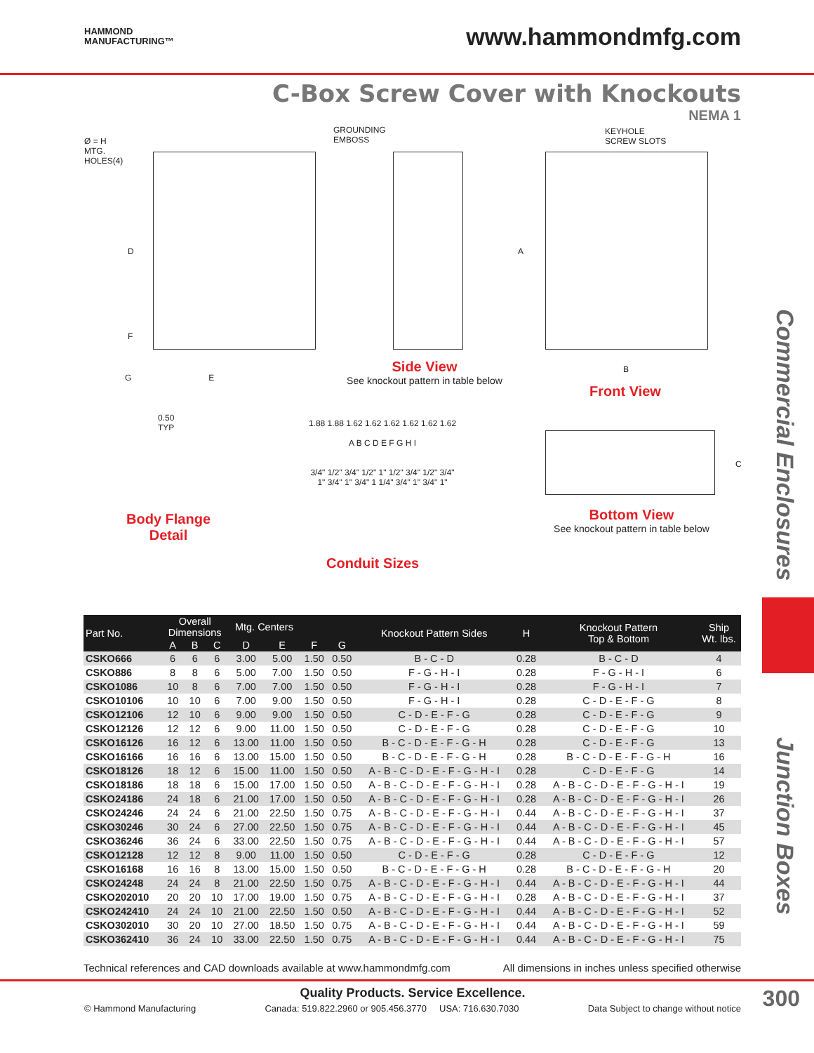HAMMOND
MANUFACTURING™
www.hammondmfg.com
C-Box Screw Cover with Knockouts
NEMA 1
Commercial Enclosures
Junction Boxes
Ø = H
MTG.
HOLES(4)
D
F
G E
GROUNDING
EMBOSS
Side View
See knockout pattern in table below
KEYHOLE
SCREW SLOTS
A
B
Front View
0.50
TYP
Body Flange
Detail
1.88 1.88 1.62 1.62 1.62 1.62 1.62 1.62
A B C D E F G H I
3/4" 1/2" 3/4" 1/2" 1" 1/2" 3/4" 1/2" 3/4"
1" 3/4" 1" 3/4" 1 1/4" 3/4" 1" 3/4" 1"
Conduit Sizes
C
Bottom View
See knockout pattern in table below
| Part No. | Overall Dimensions | | | Mtg. Centers | | | | Knockout Pattern Sides | H | Knockout Pattern Top & Bottom | Ship Wt. lbs. |
| --- | --- | --- | --- | --- | --- | --- | --- | --- | --- | --- | --- |
| | A | B | C | D | E | F | G | | | | |
| CSKO666 | 6 | 6 | 6 | 3.00 | 5.00 | 1.50 | 0.50 | B - C - D | 0.28 | B - C - D | 4 |
| CSKO886 | 8 | 8 | 6 | 5.00 | 7.00 | 1.50 | 0.50 | F - G - H - I | 0.28 | F - G - H - I | 6 |
| CSKO1086 | 10 | 8 | 6 | 7.00 | 7.00 | 1.50 | 0.50 | F - G - H - I | 0.28 | F - G - H - I | 7 |
| CSKO10106 | 10 | 10 | 6 | 7.00 | 9.00 | 1.50 | 0.50 | F - G - H - I | 0.28 | C - D - E - F - G | 8 |
| CSKO12106 | 12 | 10 | 6 | 9.00 | 9.00 | 1.50 | 0.50 | C - D - E - F - G | 0.28 | C - D - E - F - G | 9 |
| CSKO12126 | 12 | 12 | 6 | 9.00 | 11.00 | 1.50 | 0.50 | C - D - E - F - G | 0.28 | C - D - E - F - G | 10 |
| CSKO16126 | 16 | 12 | 6 | 13.00 | 11.00 | 1.50 | 0.50 | B - C - D - E - F - G - H | 0.28 | C - D - E - F - G | 13 |
| CSKO16166 | 16 | 16 | 6 | 13.00 | 15.00 | 1.50 | 0.50 | B - C - D - E - F - G - H | 0.28 | B - C - D - E - F - G - H | 16 |
| CSKO18126 | 18 | 12 | 6 | 15.00 | 11.00 | 1.50 | 0.50 | A - B - C - D - E - F - G - H - I | 0.28 | C - D - E - F - G | 14 |
| CSKO18186 | 18 | 18 | 6 | 15.00 | 17.00 | 1.50 | 0.50 | A - B - C - D - E - F - G - H - I | 0.28 | A - B - C - D - E - F - G - H - I | 19 |
| CSKO24186 | 24 | 18 | 6 | 21.00 | 17.00 | 1.50 | 0.50 | A - B - C - D - E - F - G - H - I | 0.28 | A - B - C - D - E - F - G - H - I | 26 |
| CSKO24246 | 24 | 24 | 6 | 21.00 | 22.50 | 1.50 | 0.75 | A - B - C - D - E - F - G - H - I | 0.44 | A - B - C - D - E - F - G - H - I | 37 |
| CSKO30246 | 30 | 24 | 6 | 27.00 | 22.50 | 1.50 | 0.75 | A - B - C - D - E - F - G - H - I | 0.44 | A - B - C - D - E - F - G - H - I | 45 |
| CSKO36246 | 36 | 24 | 6 | 33.00 | 22.50 | 1.50 | 0.75 | A - B - C - D - E - F - G - H - I | 0.44 | A - B - C - D - E - F - G - H - I | 57 |
| CSKO12128 | 12 | 12 | 8 | 9.00 | 11.00 | 1.50 | 0.50 | C - D - E - F - G | 0.28 | C - D - E - F - G | 12 |
| CSKO16168 | 16 | 16 | 8 | 13.00 | 15.00 | 1.50 | 0.50 | B - C - D - E - F - G - H | 0.28 | B - C - D - E - F - G - H | 20 |
| CSKO24248 | 24 | 24 | 8 | 21.00 | 22.50 | 1.50 | 0.75 | A - B - C - D - E - F - G - H - I | 0.44 | A - B - C - D - E - F - G - H - I | 44 |
| CSKO202010 | 20 | 20 | 10 | 17.00 | 19.00 | 1.50 | 0.75 | A - B - C - D - E - F - G - H - I | 0.28 | A - B - C - D - E - F - G - H - I | 37 |
| CSKO242410 | 24 | 24 | 10 | 21.00 | 22.50 | 1.50 | 0.50 | A - B - C - D - E - F - G - H - I | 0.44 | A - B - C - D - E - F - G - H - I | 52 |
| CSKO302010 | 30 | 20 | 10 | 27.00 | 18.50 | 1.50 | 0.75 | A - B - C - D - E - F - G - H - I | 0.44 | A - B - C - D - E - F - G - H - I | 59 |
| CSKO362410 | 36 | 24 | 10 | 33.00 | 22.50 | 1.50 | 0.75 | A - B - C - D - E - F - G - H - I | 0.44 | A - B - C - D - E - F - G - H - I | 75 |
Technical references and CAD downloads available at www.hammondmfg.com All dimensions in inches unless specified otherwise
Quality Products. Service Excellence.
© Hammond Manufacturing Canada: 519.822.2960 or 905.456.3770 USA: 716.630.7030 Data Subject to change without notice
300